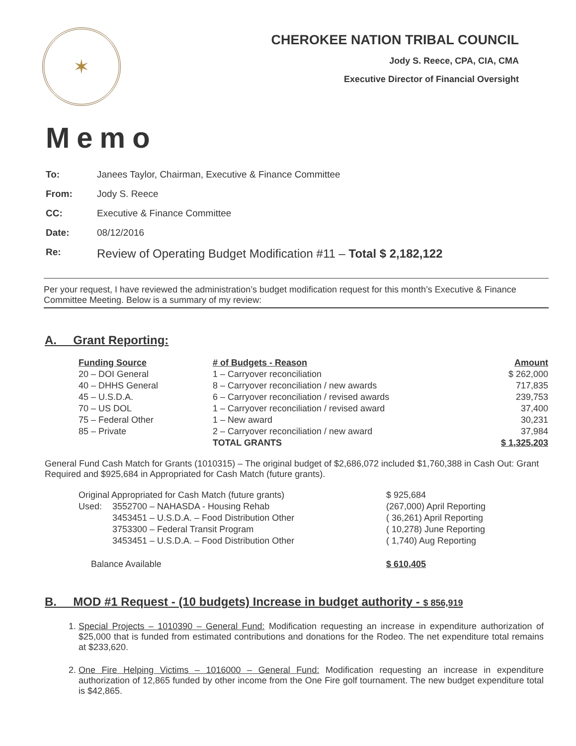✶
CHEROKEE NATION TRIBAL COUNCIL
Jody S. Reece, CPA, CIA, CMA
Executive Director of Financial Oversight
Memo
To: Janees Taylor, Chairman, Executive & Finance Committee
From: Jody S. Reece
CC: Executive & Finance Committee
Date: 08/12/2016
Re: Review of Operating Budget Modification #11 – Total $ 2,182,122
Per your request, I have reviewed the administration’s budget modification request for this month’s Executive & Finance Committee Meeting. Below is a summary of my review:
A. Grant Reporting:
| Funding Source | # of Budgets - Reason | Amount |
| --- | --- | --- |
| 20 – DOI General | 1 – Carryover reconciliation | $ 262,000 |
| 40 – DHHS General | 8 – Carryover reconciliation / new awards | 717,835 |
| 45 – U.S.D.A. | 6 – Carryover reconciliation / revised awards | 239,753 |
| 70 – US DOL | 1 – Carryover reconciliation / revised award | 37,400 |
| 75 – Federal Other | 1 – New award | 30,231 |
| 85 – Private | 2 – Carryover reconciliation / new award | 37,984 |
| | TOTAL GRANTS | $ 1,325,203 |
General Fund Cash Match for Grants (1010315) – The original budget of $2,686,072 included $1,760,388 in Cash Out: Grant Required and $925,684 in Appropriated for Cash Match (future grants).
| Original Appropriated for Cash Match (future grants) | | $ 925,684 |
| Used: | 3552700 – NAHASDA - Housing Rehab | (267,000) April Reporting |
| | 3453451 – U.S.D.A. – Food Distribution Other | ( 36,261) April Reporting |
| | 3753300 – Federal Transit Program | ( 10,278) June Reporting |
| | 3453451 – U.S.D.A. – Food Distribution Other | ( 1,740) Aug Reporting |
| Balance Available | | $ 610,405 |
B. MOD #1 Request - (10 budgets) Increase in budget authority - $ 856,919
1. Special Projects – 1010390 – General Fund: Modification requesting an increase in expenditure authorization of $25,000 that is funded from estimated contributions and donations for the Rodeo. The net expenditure total remains at $233,620.
2. One Fire Helping Victims – 1016000 – General Fund: Modification requesting an increase in expenditure authorization of 12,865 funded by other income from the One Fire golf tournament. The new budget expenditure total is $42,865.